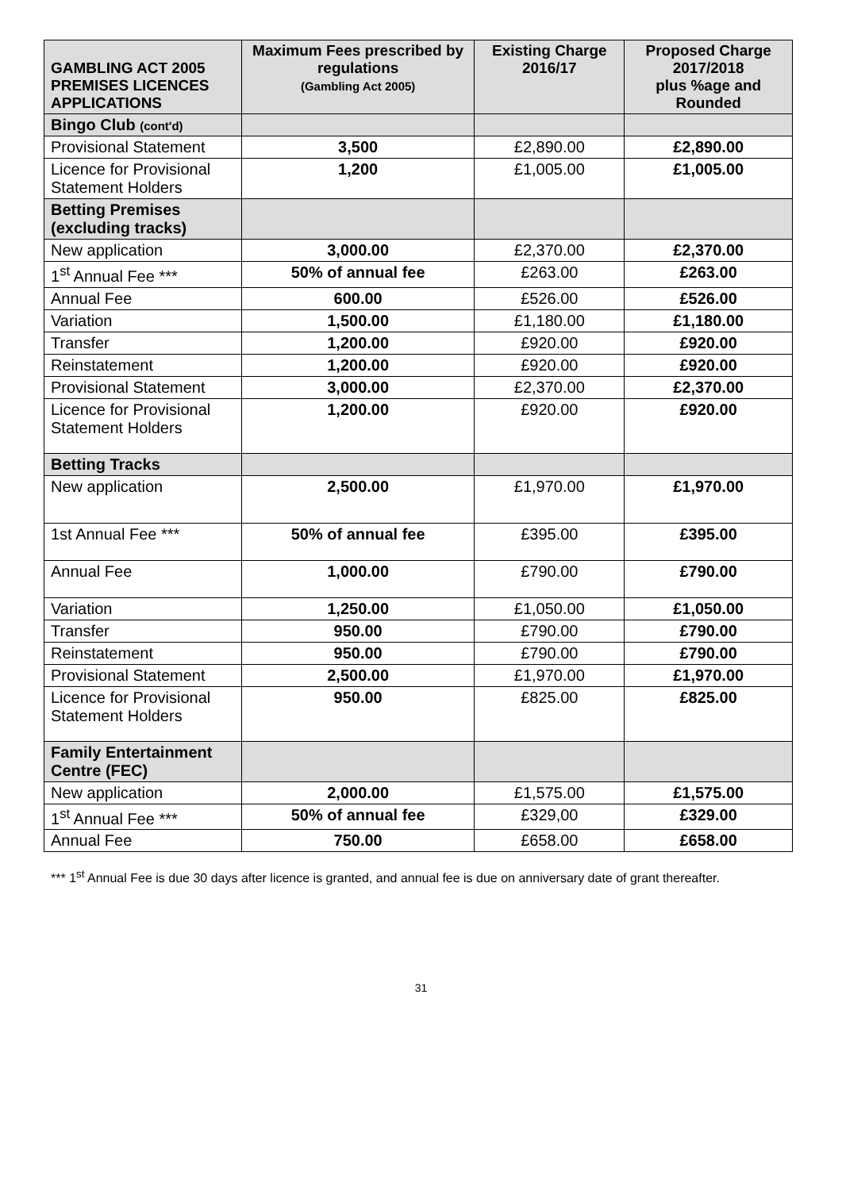| GAMBLING ACT 2005 PREMISES LICENCES APPLICATIONS | Maximum Fees prescribed by regulations (Gambling Act 2005) | Existing Charge 2016/17 | Proposed Charge 2017/2018 plus %age and Rounded |
| --- | --- | --- | --- |
| Bingo Club (cont'd) | | | |
| Provisional Statement | 3,500 | £2,890.00 | £2,890.00 |
| Licence for Provisional Statement Holders | 1,200 | £1,005.00 | £1,005.00 |
| Betting Premises (excluding tracks) | | | |
| New application | 3,000.00 | £2,370.00 | £2,370.00 |
| 1<sup>st</sup> Annual Fee *** | 50% of annual fee | £263.00 | £263.00 |
| Annual Fee | 600.00 | £526.00 | £526.00 |
| Variation | 1,500.00 | £1,180.00 | £1,180.00 |
| Transfer | 1,200.00 | £920.00 | £920.00 |
| Reinstatement | 1,200.00 | £920.00 | £920.00 |
| Provisional Statement | 3,000.00 | £2,370.00 | £2,370.00 |
| Licence for Provisional Statement Holders | 1,200.00 | £920.00 | £920.00 |
| Betting Tracks | | | |
| New application | 2,500.00 | £1,970.00 | £1,970.00 |
| 1st Annual Fee *** | 50% of annual fee | £395.00 | £395.00 |
| Annual Fee | 1,000.00 | £790.00 | £790.00 |
| Variation | 1,250.00 | £1,050.00 | £1,050.00 |
| Transfer | 950.00 | £790.00 | £790.00 |
| Reinstatement | 950.00 | £790.00 | £790.00 |
| Provisional Statement | 2,500.00 | £1,970.00 | £1,970.00 |
| Licence for Provisional Statement Holders | 950.00 | £825.00 | £825.00 |
| Family Entertainment Centre (FEC) | | | |
| New application | 2,000.00 | £1,575.00 | £1,575.00 |
| 1<sup>st</sup> Annual Fee *** | 50% of annual fee | £329,00 | £329.00 |
| Annual Fee | 750.00 | £658.00 | £658.00 |
*** 1<sup>st</sup> Annual Fee is due 30 days after licence is granted, and annual fee is due on anniversary date of grant thereafter.
31